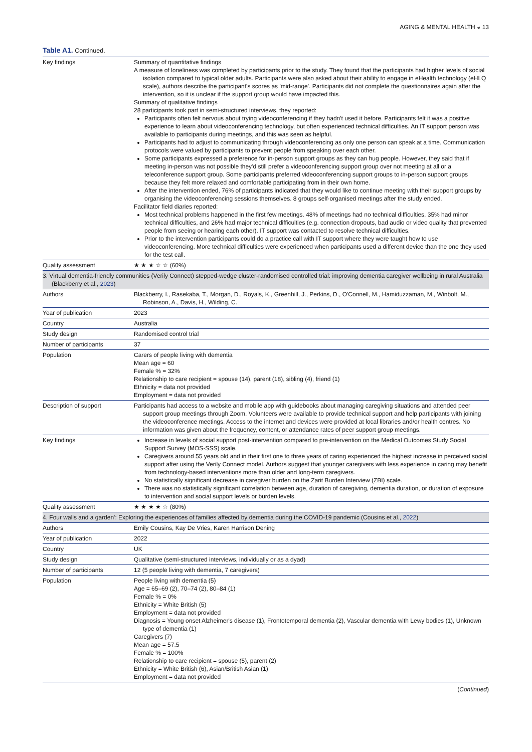AGING & MENTAL HEALTH ◒ 13
Table A1. Continued.
| Key findings | Summary of quantitative findings A measure of loneliness was completed by participants prior to the study. They found that the participants had higher levels of social isolation compared to typical older adults. Participants were also asked about their ability to engage in eHealth technology (eHLQ scale), authors describe the participant's scores as 'mid-range'. Participants did not complete the questionnaires again after the intervention, so it is unclear if the support group would have impacted this. Summary of qualitative findings 28 participants took part in semi-structured interviews, they reported: Participants often felt nervous about trying videoconferencing if they hadn't used it before. Participants felt it was a positive experience to learn about videoconferencing technology, but often experienced technical difficulties. An IT support person was available to participants during meetings, and this was seen as helpful. Participants had to adjust to communicating through videoconferencing as only one person can speak at a time. Communication protocols were valued by participants to prevent people from speaking over each other. Some participants expressed a preference for in-person support groups as they can hug people. However, they said that if meeting in-person was not possible they'd still prefer a videoconferencing support group over not meeting at all or a teleconference support group. Some participants preferred videoconferencing support groups to in-person support groups because they felt more relaxed and comfortable participating from in their own home. After the intervention ended, 76% of participants indicated that they would like to continue meeting with their support groups by organising the videoconferencing sessions themselves. 8 groups self-organised meetings after the study ended. Facilitator field diaries reported: Most technical problems happened in the first few meetings. 48% of meetings had no technical difficulties, 35% had minor technical difficulties, and 26% had major technical difficulties (e.g. connection dropouts, bad audio or video quality that prevented people from seeing or hearing each other). IT support was contacted to resolve technical difficulties. Prior to the intervention participants could do a practice call with IT support where they were taught how to use videoconferencing. More technical difficulties were experienced when participants used a different device than the one they used for the test call. |
| Quality assessment | ★ ★ ★ ☆ ☆ (60%) |
| 3. Virtual dementia-friendly communities (Verily Connect) stepped-wedge cluster-randomised controlled trial: improving dementia caregiver wellbeing in rural Australia (Blackberry et al., 2023 ) | |
| Authors | Blackberry, I., Rasekaba, T., Morgan, D., Royals, K., Greenhill, J., Perkins, D., O'Connell, M., Hamiduzzaman, M., Winbolt, M., Robinson, A., Davis, H., Wilding, C. |
| Year of publication | 2023 |
| Country | Australia |
| Study design | Randomised control trial |
| Number of participants | 37 |
| Population | Carers of people living with dementia Mean age = 60 Female % = 32% Relationship to care recipient = spouse (14), parent (18), sibling (4), friend (1) Ethnicity = data not provided Employment = data not provided |
| Description of support | Participants had access to a website and mobile app with guidebooks about managing caregiving situations and attended peer support group meetings through Zoom. Volunteers were available to provide technical support and help participants with joining the videoconference meetings. Access to the internet and devices were provided at local libraries and/or health centres. No information was given about the frequency, content, or attendance rates of peer support group meetings. |
| Key findings | Increase in levels of social support post-intervention compared to pre-intervention on the Medical Outcomes Study Social Support Survey (MOS-SSS) scale. Caregivers around 55 years old and in their first one to three years of caring experienced the highest increase in perceived social support after using the Verily Connect model. Authors suggest that younger caregivers with less experience in caring may benefit from technology-based interventions more than older and long-term caregivers. No statistically significant decrease in caregiver burden on the Zarit Burden Interview (ZBI) scale. There was no statistically significant correlation between age, duration of caregiving, dementia duration, or duration of exposure to intervention and social support levels or burden levels. |
| Quality assessment | ★ ★ ★ ★ ☆ (80%) |
| 4. Four walls and a garden': Exploring the experiences of families affected by dementia during the COVID-19 pandemic (Cousins et al., 2022 ) | |
| Authors | Emily Cousins, Kay De Vries, Karen Harrison Dening |
| Year of publication | 2022 |
| Country | UK |
| Study design | Qualitative (semi-structured interviews, individually or as a dyad) |
| Number of participants | 12 (5 people living with dementia, 7 caregivers) |
| Population | People living with dementia (5) Age = 65–69 (2), 70–74 (2), 80–84 (1) Female % = 0% Ethnicity = White British (5) Employment = data not provided Diagnosis = Young onset Alzheimer's disease (1), Frontotemporal dementia (2), Vascular dementia with Lewy bodies (1), Unknown type of dementia (1) Caregivers (7) Mean age = 57.5 Female % = 100% Relationship to care recipient = spouse (5), parent (2) Ethnicity = White British (6), Asian/British Asian (1) Employment = data not provided |
(Continued)